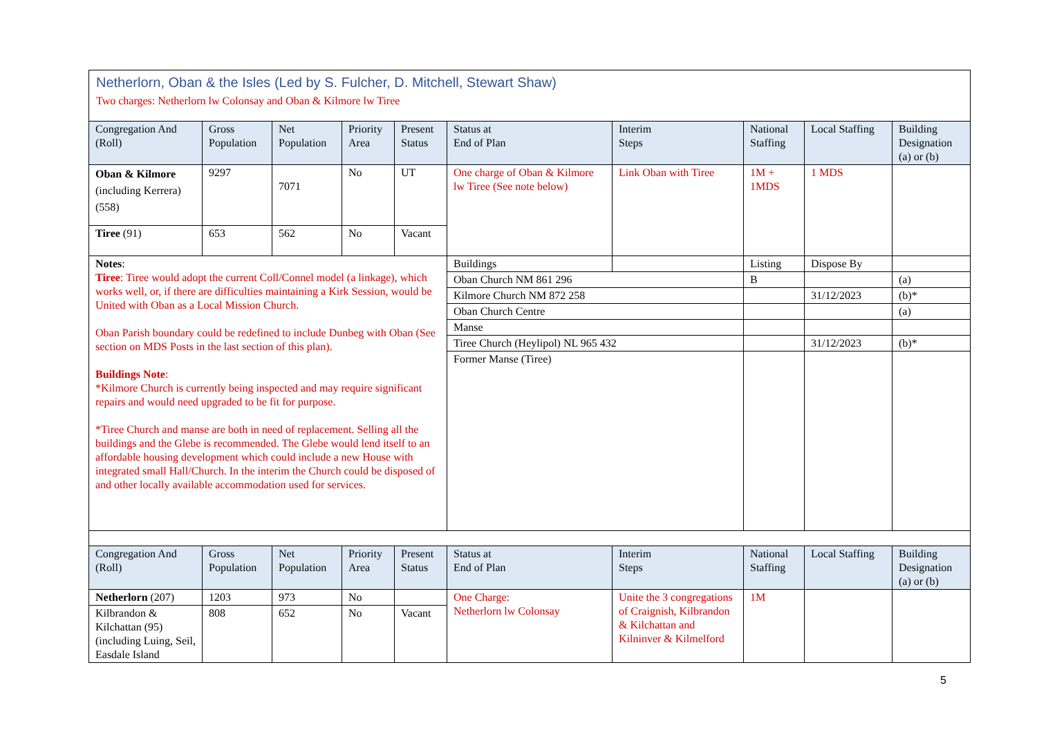Netherlorn, Oban & the Isles (Led by S. Fulcher, D. Mitchell, Stewart Shaw)
Two charges: Netherlorn lw Colonsay and Oban & Kilmore lw Tiree
| Congregation And (Roll) | Gross Population | Net Population | Priority Area | Present Status | Status at End of Plan | Interim Steps | National Staffing | Local Staffing | Building Designation (a) or (b) |
| --- | --- | --- | --- | --- | --- | --- | --- | --- | --- |
| Oban & Kilmore (including Kerrera) (558) | 9297 | 7071 | No | UT | One charge of Oban & Kilmore lw Tiree (See note below) | Link Oban with Tiree | 1M + 1MDS | 1 MDS | |
| Tiree (91) | 653 | 562 | No | Vacant | | | | | |
| Notes : Tiree : Tiree would adopt the current Coll/Connel model (a linkage), which works well, or, if there are difficulties maintaining a Kirk Session, would be United with Oban as a Local Mission Church. Oban Parish boundary could be redefined to include Dunbeg with Oban (See section on MDS Posts in the last section of this plan). Buildings Note : *Kilmore Church is currently being inspected and may require significant repairs and would need upgraded to be fit for purpose. *Tiree Church and manse are both in need of replacement. Selling all the buildings and the Glebe is recommended. The Glebe would lend itself to an affordable housing development which could include a new House with integrated small Hall/Church. In the interim the Church could be disposed of and other locally available accommodation used for services. | | | | | Buildings | | Listing | Dispose By | |
| | | | | | Oban Church NM 861 296 | | B | | (a) |
| | | | | | Kilmore Church NM 872 258 | | | 31/12/2023 | (b)* |
| | | | | | Oban Church Centre | | | | (a) |
| | | | | | Manse | | | | |
| | | | | | Tiree Church (Heylipol) NL 965 432 | | | 31/12/2023 | (b)* |
| | | | | | Former Manse (Tiree) | | | | |
| Congregation And (Roll) | Gross Population | Net Population | Priority Area | Present Status | Status at End of Plan | Interim Steps | National Staffing | Local Staffing | Building Designation (a) or (b) |
| Netherlorn (207) | 1203 | 973 | No | | One Charge: Netherlorn lw Colonsay | Unite the 3 congregations of Craignish, Kilbrandon & Kilchattan and Kilninver & Kilmelford | 1M | | |
| Kilbrandon & Kilchattan (95) (including Luing, Seil, Easdale Island | 808 | 652 | No | Vacant | | | | | |
5